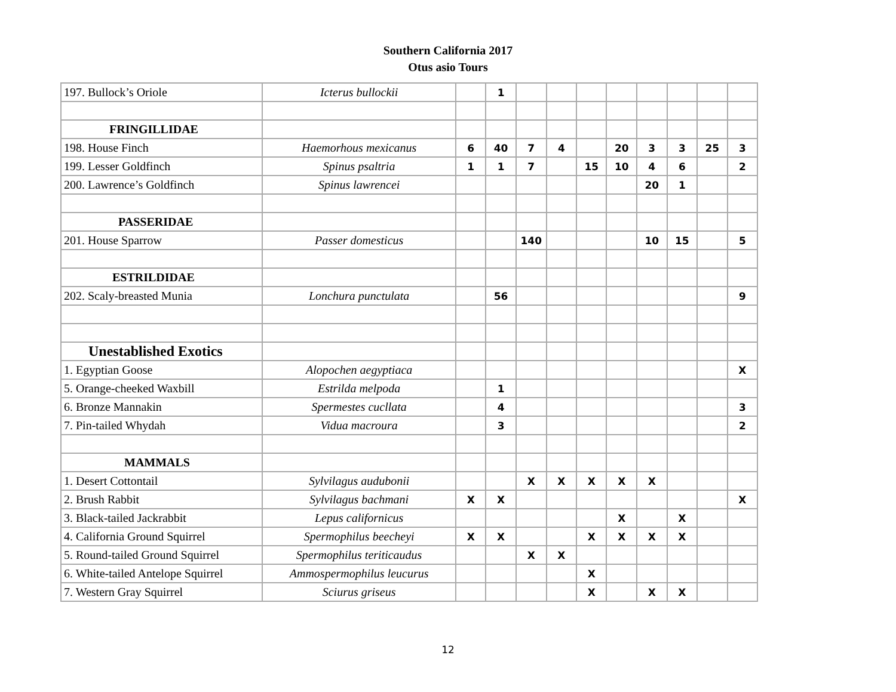Southern California 2017
Otus asio Tours
| 197. Bullock’s Oriole | Icterus bullockii | | 1 | | | | | | | | |
| FRINGILLIDAE | | | | | | | | | | | |
| 198. House Finch | Haemorhous mexicanus | 6 | 40 | 7 | 4 | | 20 | 3 | 3 | 25 | 3 |
| 199. Lesser Goldfinch | Spinus psaltria | 1 | 1 | 7 | | 15 | 10 | 4 | 6 | | 2 |
| 200. Lawrence’s Goldfinch | Spinus lawrencei | | | | | | | 20 | 1 | | |
| PASSERIDAE | | | | | | | | | | | |
| 201. House Sparrow | Passer domesticus | | | 140 | | | | 10 | 15 | | 5 |
| ESTRILDIDAE | | | | | | | | | | | |
| 202. Scaly-breasted Munia | Lonchura punctulata | | 56 | | | | | | | | 9 |
| Unestablished Exotics | | | | | | | | | | | |
| 1. Egyptian Goose | Alopochen aegyptiaca | | | | | | | | | | X |
| 5. Orange-cheeked Waxbill | Estrilda melpoda | | 1 | | | | | | | | |
| 6. Bronze Mannakin | Spermestes cucllata | | 4 | | | | | | | | 3 |
| 7. Pin-tailed Whydah | Vidua macroura | | 3 | | | | | | | | 2 |
| MAMMALS | | | | | | | | | | | |
| 1. Desert Cottontail | Sylvilagus audubonii | | | X | X | X | X | X | | | |
| 2. Brush Rabbit | Sylvilagus bachmani | X | X | | | | | | | | X |
| 3. Black-tailed Jackrabbit | Lepus californicus | | | | | | X | | X | | |
| 4. California Ground Squirrel | Spermophilus beecheyi | X | X | | | X | X | X | X | | |
| 5. Round-tailed Ground Squirrel | Spermophilus teriticaudus | | | X | X | | | | | | |
| 6. White-tailed Antelope Squirrel | Ammospermophilus leucurus | | | | | X | | | | | |
| 7. Western Gray Squirrel | Sciurus griseus | | | | | X | | X | X | | |
12